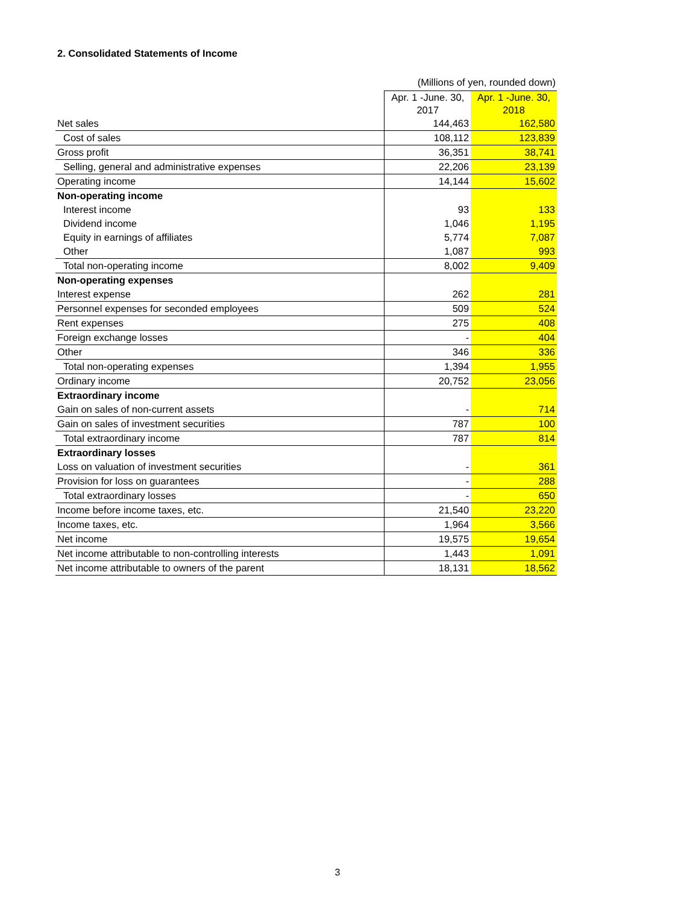2. Consolidated Statements of Income
(Millions of yen, rounded down)
| | Apr. 1 -June. 30, 2017 | Apr. 1 -June. 30, 2018 |
| --- | --- | --- |
| Net sales | 144,463 | 162,580 |
| Cost of sales | 108,112 | 123,839 |
| Gross profit | 36,351 | 38,741 |
| Selling, general and administrative expenses | 22,206 | 23,139 |
| Operating income | 14,144 | 15,602 |
| Non-operating income | | |
| Interest income | 93 | 133 |
| Dividend income | 1,046 | 1,195 |
| Equity in earnings of affiliates | 5,774 | 7,087 |
| Other | 1,087 | 993 |
| Total non-operating income | 8,002 | 9,409 |
| Non-operating expenses | | |
| Interest expense | 262 | 281 |
| Personnel expenses for seconded employees | 509 | 524 |
| Rent expenses | 275 | 408 |
| Foreign exchange losses | - | 404 |
| Other | 346 | 336 |
| Total non-operating expenses | 1,394 | 1,955 |
| Ordinary income | 20,752 | 23,056 |
| Extraordinary income | | |
| Gain on sales of non-current assets | - | 714 |
| Gain on sales of investment securities | 787 | 100 |
| Total extraordinary income | 787 | 814 |
| Extraordinary losses | | |
| Loss on valuation of investment securities | - | 361 |
| Provision for loss on guarantees | - | 288 |
| Total extraordinary losses | - | 650 |
| Income before income taxes, etc. | 21,540 | 23,220 |
| Income taxes, etc. | 1,964 | 3,566 |
| Net income | 19,575 | 19,654 |
| Net income attributable to non-controlling interests | 1,443 | 1,091 |
| Net income attributable to owners of the parent | 18,131 | 18,562 |
3